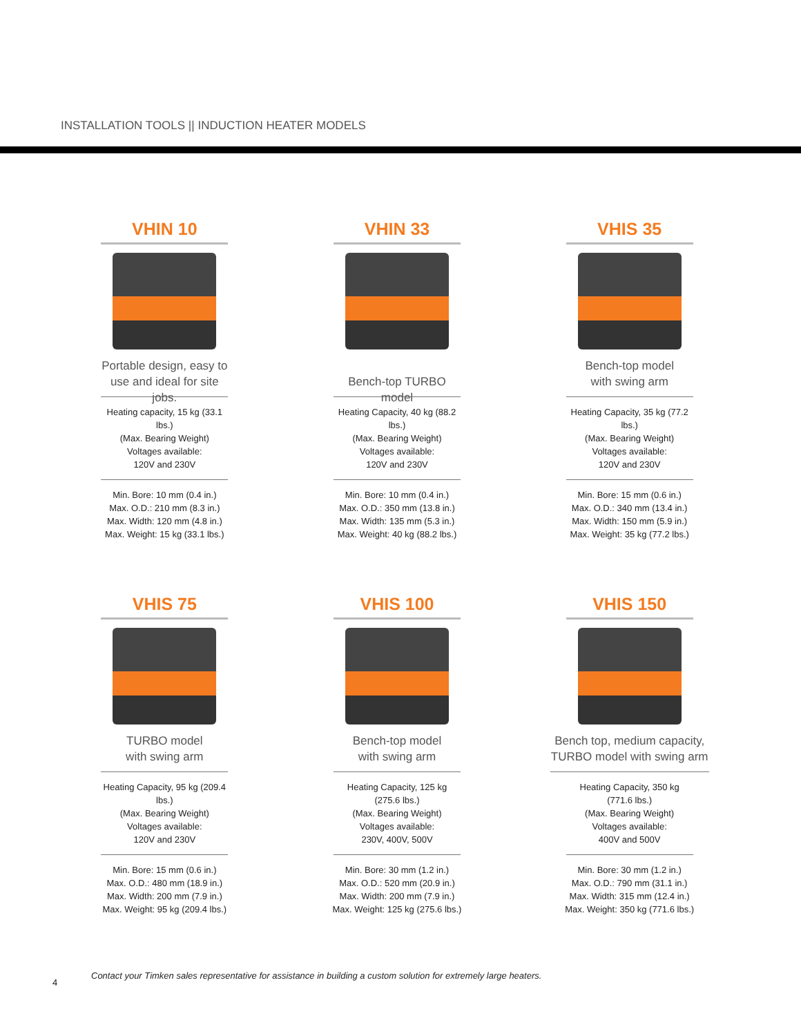INSTALLATION TOOLS || INDUCTION HEATER MODELS
VHIN 10
Portable design, easy to use and ideal for site jobs.
Heating capacity, 15 kg (33.1 lbs.)
(Max. Bearing Weight)
Voltages available:
120V and 230V
Min. Bore: 10 mm (0.4 in.)
Max. O.D.: 210 mm (8.3 in.)
Max. Width: 120 mm (4.8 in.)
Max. Weight: 15 kg (33.1 lbs.)
VHIN 33
Bench-top TURBO model
Heating Capacity, 40 kg (88.2 lbs.)
(Max. Bearing Weight)
Voltages available:
120V and 230V
Min. Bore: 10 mm (0.4 in.)
Max. O.D.: 350 mm (13.8 in.)
Max. Width: 135 mm (5.3 in.)
Max. Weight: 40 kg (88.2 lbs.)
VHIS 35
Bench-top model
with swing arm
Heating Capacity, 35 kg (77.2 lbs.)
(Max. Bearing Weight)
Voltages available:
120V and 230V
Min. Bore: 15 mm (0.6 in.)
Max. O.D.: 340 mm (13.4 in.)
Max. Width: 150 mm (5.9 in.)
Max. Weight: 35 kg (77.2 lbs.)
VHIS 75
TURBO model
with swing arm
Heating Capacity, 95 kg (209.4 lbs.)
(Max. Bearing Weight)
Voltages available:
120V and 230V
Min. Bore: 15 mm (0.6 in.)
Max. O.D.: 480 mm (18.9 in.)
Max. Width: 200 mm (7.9 in.)
Max. Weight: 95 kg (209.4 lbs.)
VHIS 100
Bench-top model
with swing arm
Heating Capacity, 125 kg (275.6 lbs.)
(Max. Bearing Weight)
Voltages available:
230V, 400V, 500V
Min. Bore: 30 mm (1.2 in.)
Max. O.D.: 520 mm (20.9 in.)
Max. Width: 200 mm (7.9 in.)
Max. Weight: 125 kg (275.6 lbs.)
VHIS 150
Bench top, medium capacity, TURBO model with swing arm
Heating Capacity, 350 kg (771.6 lbs.)
(Max. Bearing Weight)
Voltages available:
400V and 500V
Min. Bore: 30 mm (1.2 in.)
Max. O.D.: 790 mm (31.1 in.)
Max. Width: 315 mm (12.4 in.)
Max. Weight: 350 kg (771.6 lbs.)
Contact your Timken sales representative for assistance in building a custom solution for extremely large heaters.
4